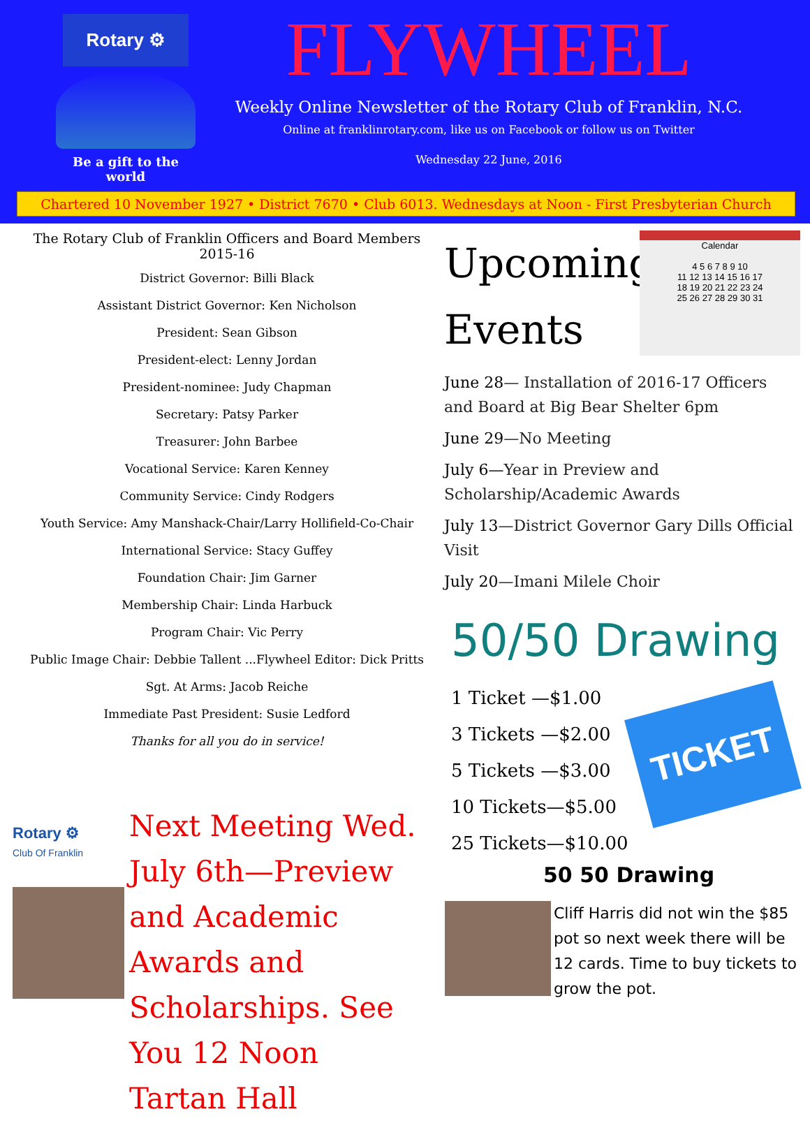Rotary ⚙
Be a gift to the world
FLYWHEEL
Weekly Online Newsletter of the Rotary Club of Franklin, N.C.
Online at franklinrotary.com, like us on Facebook or follow us on Twitter
Wednesday 22 June, 2016
Chartered 10 November 1927 • District 7670 • Club 6013. Wednesdays at Noon - First Presbyterian Church
The Rotary Club of Franklin Officers and Board Members 2015-16
District Governor: Billi Black
Assistant District Governor: Ken Nicholson
President: Sean Gibson
President-elect: Lenny Jordan
President-nominee: Judy Chapman
Secretary: Patsy Parker
Treasurer: John Barbee
Vocational Service: Karen Kenney
Community Service: Cindy Rodgers
Youth Service: Amy Manshack-Chair/Larry Hollifield-Co-Chair
International Service: Stacy Guffey
Foundation Chair: Jim Garner
Membership Chair: Linda Harbuck
Program Chair: Vic Perry
Public Image Chair: Debbie Tallent ...Flywheel Editor: Dick Pritts
Sgt. At Arms: Jacob Reiche
Immediate Past President: Susie Ledford
Thanks for all you do in service!
Calendar
4 5 6 7 8 9 10
11 12 13 14 15 16 17
18 19 20 21 22 23 24
25 26 27 28 29 30 31
Upcoming
Events
June 28— Installation of 2016-17 Officers and Board at Big Bear Shelter 6pm
June 29—No Meeting
July 6—Year in Preview and Scholarship/Academic Awards
July 13—District Governor Gary Dills Official Visit
July 20—Imani Milele Choir
50/50 Drawing
1 Ticket —$1.00
3 Tickets —$2.00
5 Tickets —$3.00
10 Tickets—$5.00
25 Tickets—$10.00
TICKET
Rotary ⚙
Club Of Franklin
Next Meeting Wed. July 6th—Preview and Academic Awards and Scholarships. See You 12 Noon Tartan Hall
50 50 Drawing
Cliff Harris did not win the $85 pot so next week there will be 12 cards. Time to buy tickets to grow the pot.